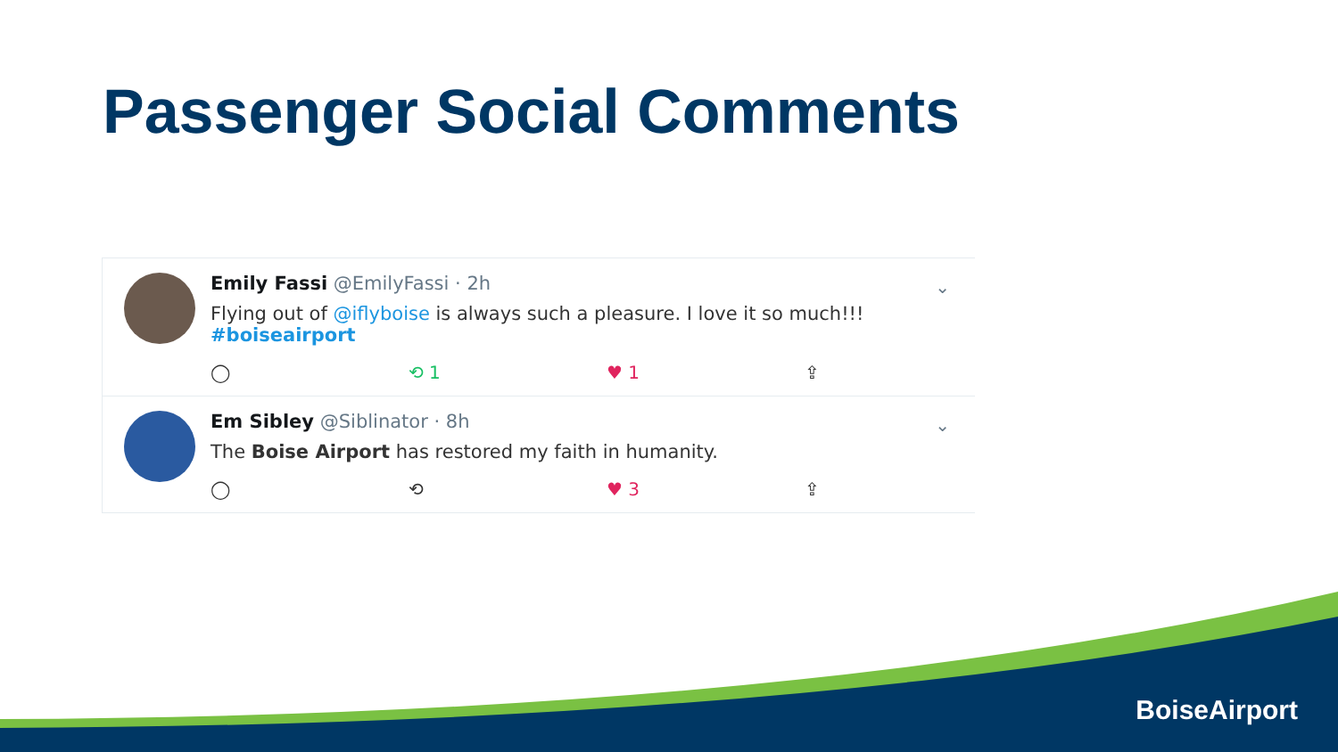Passenger Social Comments
Emily Fassi @EmilyFassi · 2h
Flying out of @iflyboise is always such a pleasure. I love it so much!!!
#boiseairport
◯ ⟲ 1 ♥ 1 ⇪
⌄
Em Sibley @Siblinator · 8h
The Boise Airport has restored my faith in humanity.
◯ ⟲ ♥ 3 ⇪
⌄
BoiseAirport